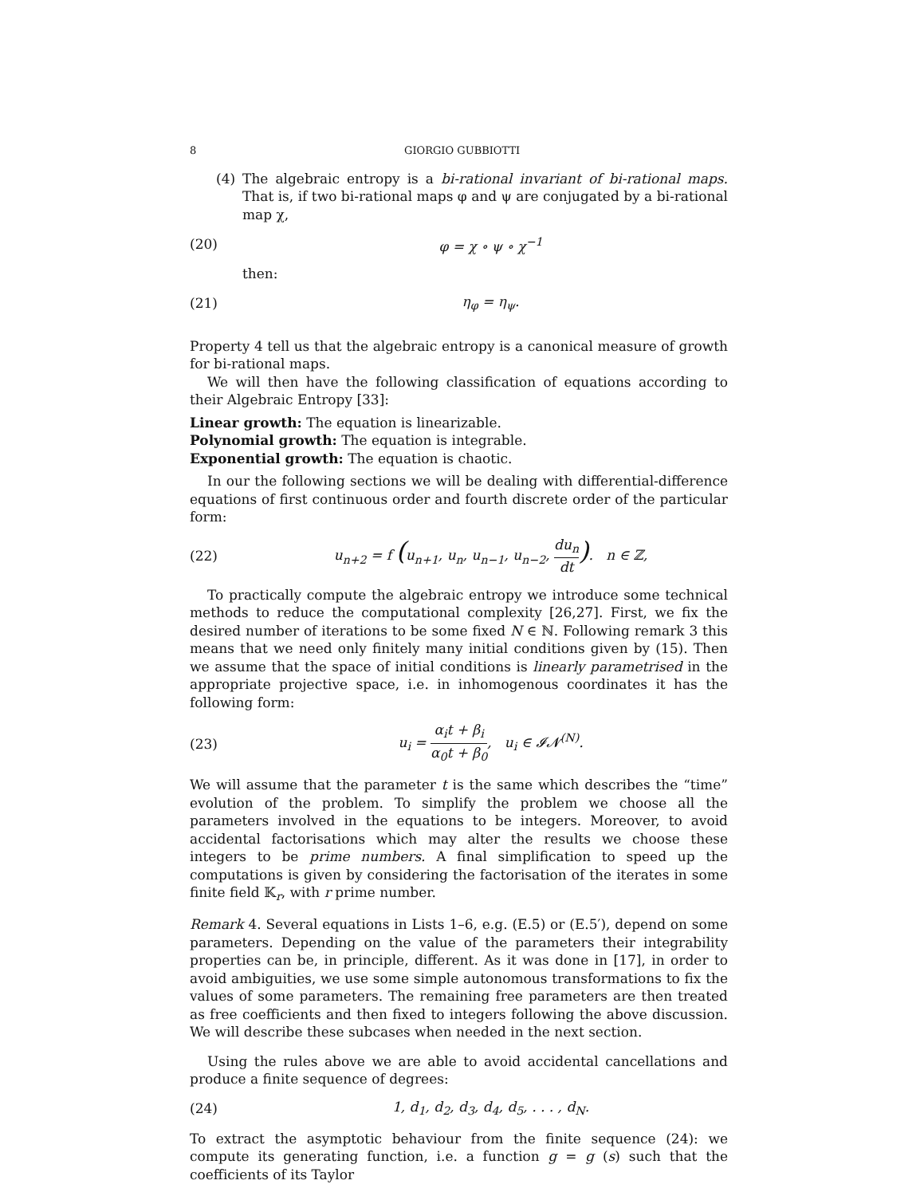8 GIORGIO GUBBIOTTI
(4) The algebraic entropy is a bi-rational invariant of bi-rational maps. That is, if two bi-rational maps φ and ψ are conjugated by a bi-rational map χ,
(20) φ = χ ∘ ψ ∘ χ<sup>−1</sup>
then:
(21) η<sub>φ</sub> = η<sub>ψ</sub>.
Property 4 tell us that the algebraic entropy is a canonical measure of growth for bi-rational maps.
We will then have the following classification of equations according to their Algebraic Entropy [33]:
Linear growth: The equation is linearizable.
Polynomial growth: The equation is integrable.
Exponential growth: The equation is chaotic.
In our the following sections we will be dealing with differential-difference equations of first continuous order and fourth discrete order of the particular form:
(22) u<sub>n+2</sub> = f (u<sub>n+1</sub>, u<sub>n</sub>, u<sub>n−1</sub>, u<sub>n−2</sub>, du<sub>n</sub> dt). n ∈ ℤ,
To practically compute the algebraic entropy we introduce some technical methods to reduce the computational complexity [26,27]. First, we fix the desired number of iterations to be some fixed N ∈ ℕ. Following remark 3 this means that we need only finitely many initial conditions given by (15). Then we assume that the space of initial conditions is linearly parametrised in the appropriate projective space, i.e. in inhomogenous coordinates it has the following form:
(23) u<sub>i</sub> = α<sub>i</sub>t + β<sub>i</sub> α<sub>0</sub>t + β<sub>0</sub>, u<sub>i</sub> ∈ 𝓘𝓝<sup>(N)</sup>.
We will assume that the parameter t is the same which describes the “time” evolution of the problem. To simplify the problem we choose all the parameters involved in the equations to be integers. Moreover, to avoid accidental factorisations which may alter the results we choose these integers to be prime numbers. A final simplification to speed up the computations is given by considering the factorisation of the iterates in some finite field 𝕂<sub>r</sub>, with r prime number.
Remark 4. Several equations in Lists 1–6, e.g. (E.5) or (E.5′), depend on some parameters. Depending on the value of the parameters their integrability properties can be, in principle, different. As it was done in [17], in order to avoid ambiguities, we use some simple autonomous transformations to fix the values of some parameters. The remaining free parameters are then treated as free coefficients and then fixed to integers following the above discussion. We will describe these subcases when needed in the next section.
Using the rules above we are able to avoid accidental cancellations and produce a finite sequence of degrees:
(24) 1, d<sub>1</sub>, d<sub>2</sub>, d<sub>3</sub>, d<sub>4</sub>, d<sub>5</sub>, . . . , d<sub>N</sub>.
To extract the asymptotic behaviour from the finite sequence (24): we compute its generating function, i.e. a function g = g (s) such that the coefficients of its Taylor